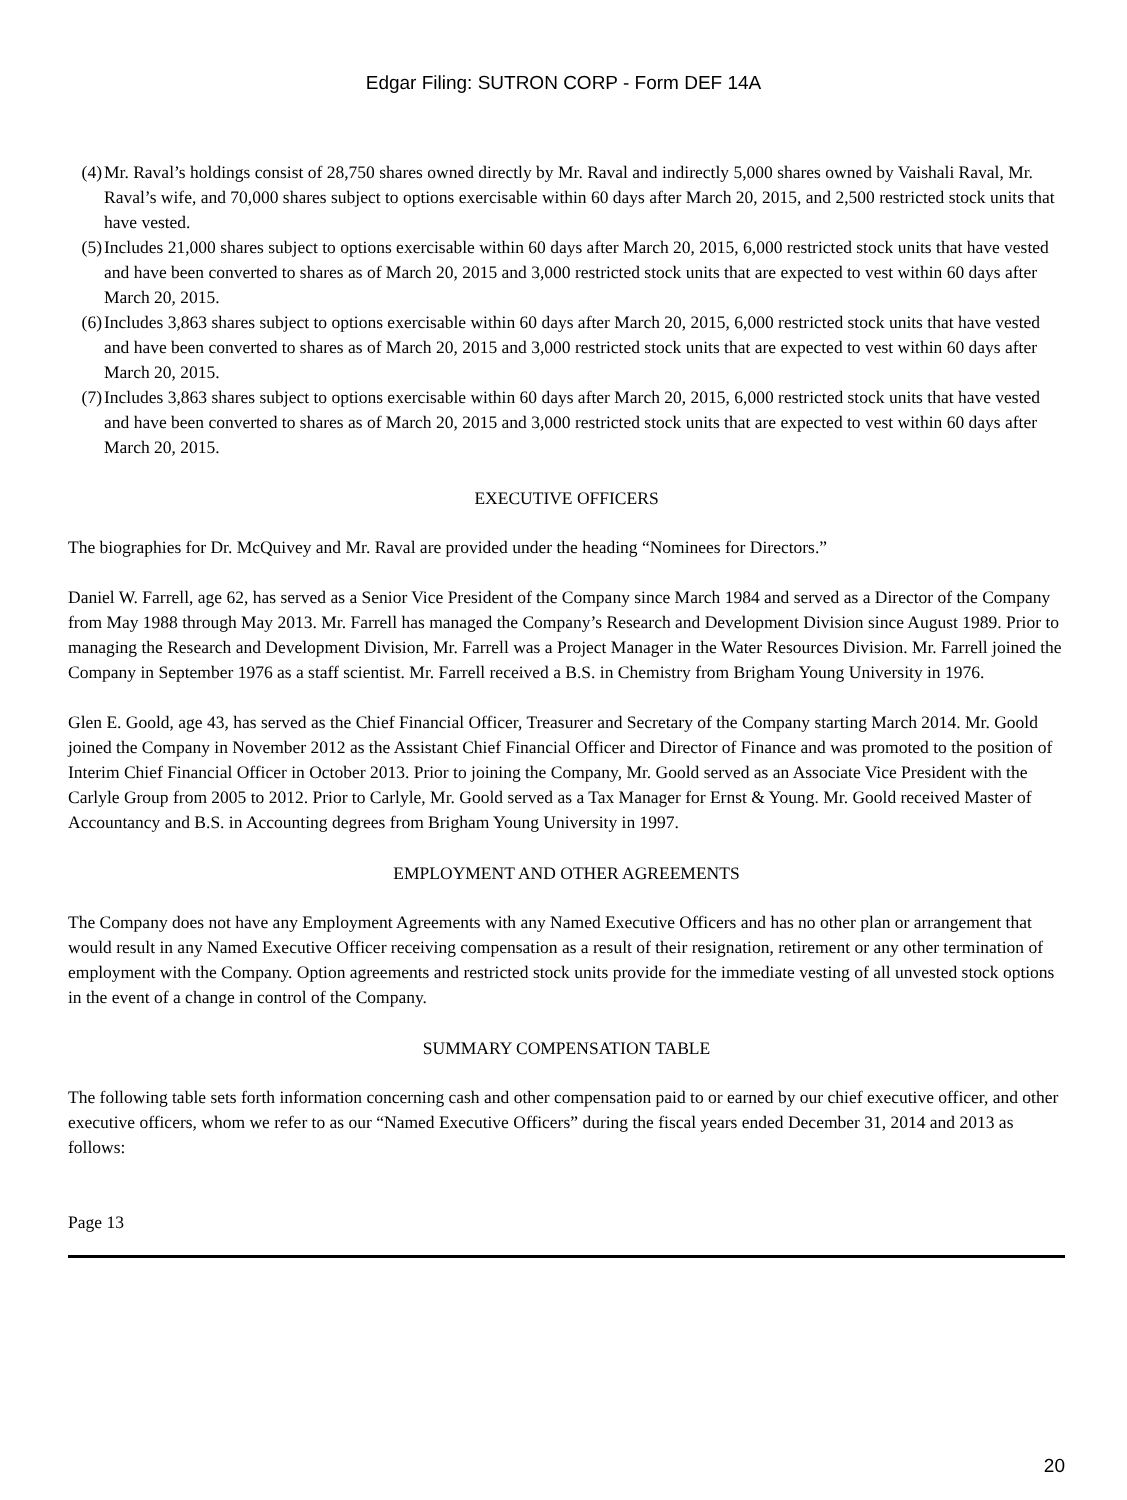Edgar Filing: SUTRON CORP - Form DEF 14A
(4) Mr. Raval’s holdings consist of 28,750 shares owned directly by Mr. Raval and indirectly 5,000 shares owned by Vaishali Raval, Mr. Raval’s wife, and 70,000 shares subject to options exercisable within 60 days after March 20, 2015, and 2,500 restricted stock units that have vested.
(5) Includes 21,000 shares subject to options exercisable within 60 days after March 20, 2015, 6,000 restricted stock units that have vested and have been converted to shares as of March 20, 2015 and 3,000 restricted stock units that are expected to vest within 60 days after March 20, 2015.
(6) Includes 3,863 shares subject to options exercisable within 60 days after March 20, 2015, 6,000 restricted stock units that have vested and have been converted to shares as of March 20, 2015 and 3,000 restricted stock units that are expected to vest within 60 days after March 20, 2015.
(7) Includes 3,863 shares subject to options exercisable within 60 days after March 20, 2015, 6,000 restricted stock units that have vested and have been converted to shares as of March 20, 2015 and 3,000 restricted stock units that are expected to vest within 60 days after March 20, 2015.
EXECUTIVE OFFICERS
The biographies for Dr. McQuivey and Mr. Raval are provided under the heading “Nominees for Directors.”
Daniel W. Farrell, age 62, has served as a Senior Vice President of the Company since March 1984 and served as a Director of the Company from May 1988 through May 2013. Mr. Farrell has managed the Company’s Research and Development Division since August 1989. Prior to managing the Research and Development Division, Mr. Farrell was a Project Manager in the Water Resources Division. Mr. Farrell joined the Company in September 1976 as a staff scientist. Mr. Farrell received a B.S. in Chemistry from Brigham Young University in 1976.
Glen E. Goold, age 43, has served as the Chief Financial Officer, Treasurer and Secretary of the Company starting March 2014. Mr. Goold joined the Company in November 2012 as the Assistant Chief Financial Officer and Director of Finance and was promoted to the position of Interim Chief Financial Officer in October 2013. Prior to joining the Company, Mr. Goold served as an Associate Vice President with the Carlyle Group from 2005 to 2012. Prior to Carlyle, Mr. Goold served as a Tax Manager for Ernst & Young. Mr. Goold received Master of Accountancy and B.S. in Accounting degrees from Brigham Young University in 1997.
EMPLOYMENT AND OTHER AGREEMENTS
The Company does not have any Employment Agreements with any Named Executive Officers and has no other plan or arrangement that would result in any Named Executive Officer receiving compensation as a result of their resignation, retirement or any other termination of employment with the Company. Option agreements and restricted stock units provide for the immediate vesting of all unvested stock options in the event of a change in control of the Company.
SUMMARY COMPENSATION TABLE
The following table sets forth information concerning cash and other compensation paid to or earned by our chief executive officer, and other executive officers, whom we refer to as our “Named Executive Officers” during the fiscal years ended December 31, 2014 and 2013 as follows:
Page 13
20